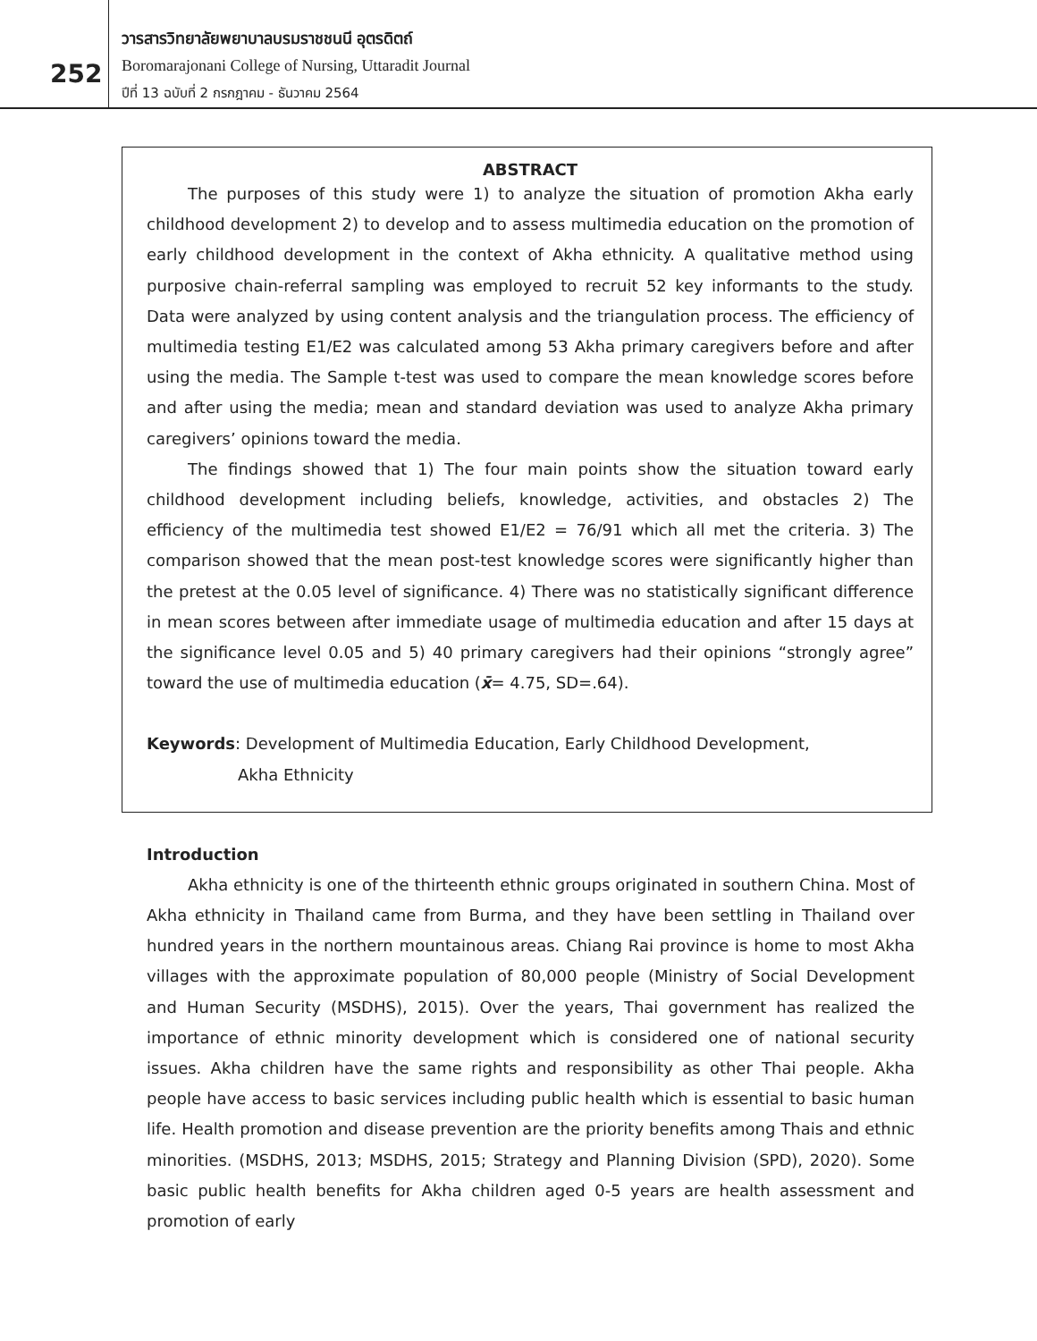252
วารสารวิทยาลัยพยาบาลบรมราชชนนี อุตรดิตถ์
Boromarajonani College of Nursing, Uttaradit Journal
ปีที่ 13 ฉบับที่ 2 กรกฎาคม - ธันวาคม 2564
ABSTRACT
The purposes of this study were 1) to analyze the situation of promotion Akha early childhood development 2) to develop and to assess multimedia education on the promotion of early childhood development in the context of Akha ethnicity. A qualitative method using purposive chain-referral sampling was employed to recruit 52 key informants to the study. Data were analyzed by using content analysis and the triangulation process. The efficiency of multimedia testing E1/E2 was calculated among 53 Akha primary caregivers before and after using the media. The Sample t-test was used to compare the mean knowledge scores before and after using the media; mean and standard deviation was used to analyze Akha primary caregivers’ opinions toward the media.
The findings showed that 1) The four main points show the situation toward early childhood development including beliefs, knowledge, activities, and obstacles 2) The efficiency of the multimedia test showed E1/E2 = 76/91 which all met the criteria. 3) The comparison showed that the mean post-test knowledge scores were significantly higher than the pretest at the 0.05 level of significance. 4) There was no statistically significant difference in mean scores between after immediate usage of multimedia education and after 15 days at the significance level 0.05 and 5) 40 primary caregivers had their opinions “strongly agree” toward the use of multimedia education (x̄= 4.75, SD=.64).
Keywords: Development of Multimedia Education, Early Childhood Development,
Akha Ethnicity
Introduction
Akha ethnicity is one of the thirteenth ethnic groups originated in southern China. Most of Akha ethnicity in Thailand came from Burma, and they have been settling in Thailand over hundred years in the northern mountainous areas. Chiang Rai province is home to most Akha villages with the approximate population of 80,000 people (Ministry of Social Development and Human Security (MSDHS), 2015). Over the years, Thai government has realized the importance of ethnic minority development which is considered one of national security issues. Akha children have the same rights and responsibility as other Thai people. Akha people have access to basic services including public health which is essential to basic human life. Health promotion and disease prevention are the priority benefits among Thais and ethnic minorities. (MSDHS, 2013; MSDHS, 2015; Strategy and Planning Division (SPD), 2020). Some basic public health benefits for Akha children aged 0-5 years are health assessment and promotion of early